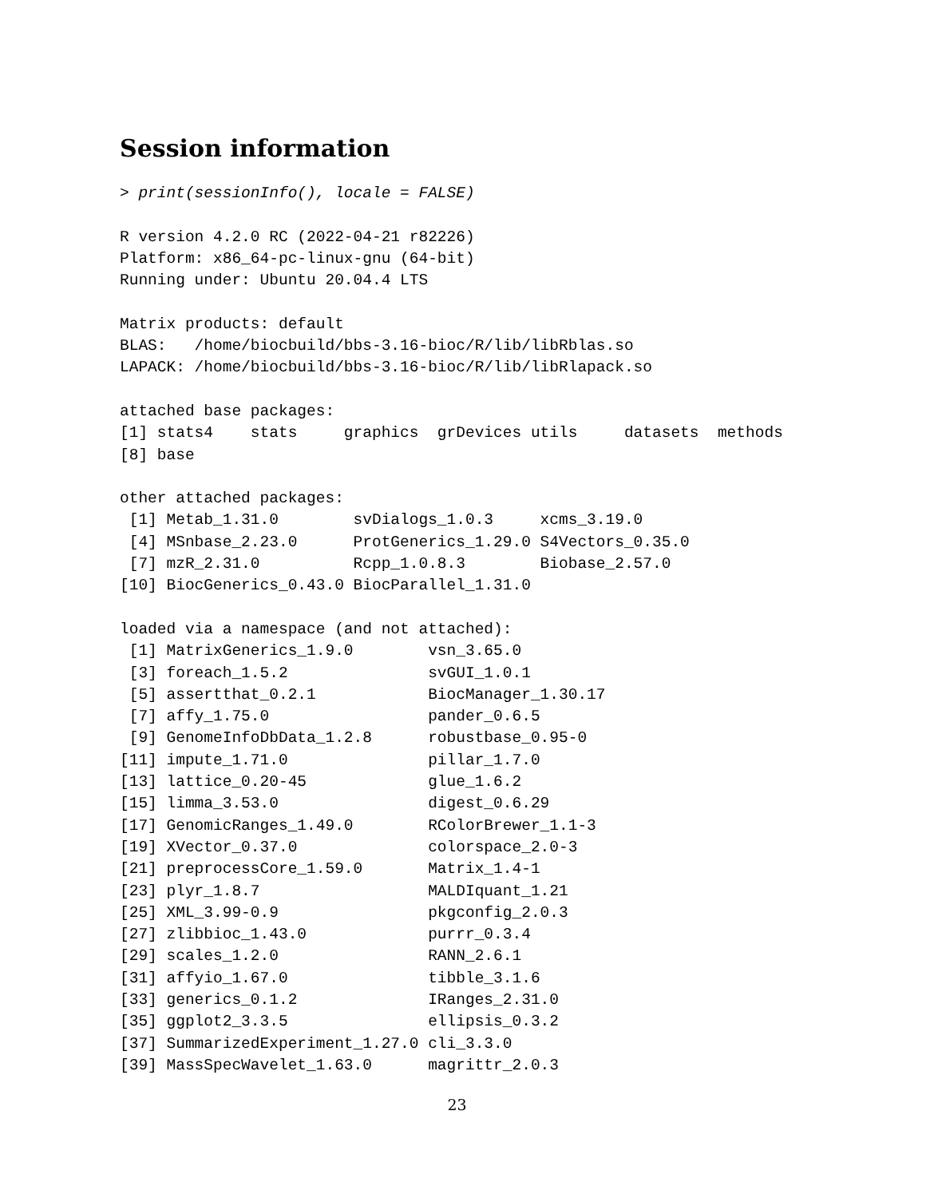Session information
> print(sessionInfo(), locale = FALSE)

R version 4.2.0 RC (2022-04-21 r82226)
Platform: x86_64-pc-linux-gnu (64-bit)
Running under: Ubuntu 20.04.4 LTS

Matrix products: default
BLAS:   /home/biocbuild/bbs-3.16-bioc/R/lib/libRblas.so
LAPACK: /home/biocbuild/bbs-3.16-bioc/R/lib/libRlapack.so

attached base packages:
[1] stats4    stats     graphics  grDevices utils     datasets  methods  
[8] base     

other attached packages:
 [1] Metab_1.31.0        svDialogs_1.0.3     xcms_3.19.0        
 [4] MSnbase_2.23.0      ProtGenerics_1.29.0 S4Vectors_0.35.0   
 [7] mzR_2.31.0          Rcpp_1.0.8.3        Biobase_2.57.0     
[10] BiocGenerics_0.43.0 BiocParallel_1.31.0

loaded via a namespace (and not attached):
 [1] MatrixGenerics_1.9.0        vsn_3.65.0                 
 [3] foreach_1.5.2               svGUI_1.0.1                
 [5] assertthat_0.2.1            BiocManager_1.30.17        
 [7] affy_1.75.0                 pander_0.6.5               
 [9] GenomeInfoDbData_1.2.8      robustbase_0.95-0          
[11] impute_1.71.0               pillar_1.7.0               
[13] lattice_0.20-45             glue_1.6.2                 
[15] limma_3.53.0                digest_0.6.29              
[17] GenomicRanges_1.49.0        RColorBrewer_1.1-3         
[19] XVector_0.37.0              colorspace_2.0-3           
[21] preprocessCore_1.59.0       Matrix_1.4-1               
[23] plyr_1.8.7                  MALDIquant_1.21            
[25] XML_3.99-0.9                pkgconfig_2.0.3            
[27] zlibbioc_1.43.0             purrr_0.3.4                
[29] scales_1.2.0                RANN_2.6.1                 
[31] affyio_1.67.0               tibble_3.1.6               
[33] generics_0.1.2              IRanges_2.31.0             
[35] ggplot2_3.3.5               ellipsis_0.3.2             
[37] SummarizedExperiment_1.27.0 cli_3.3.0                  
[39] MassSpecWavelet_1.63.0      magrittr_2.0.3             
23